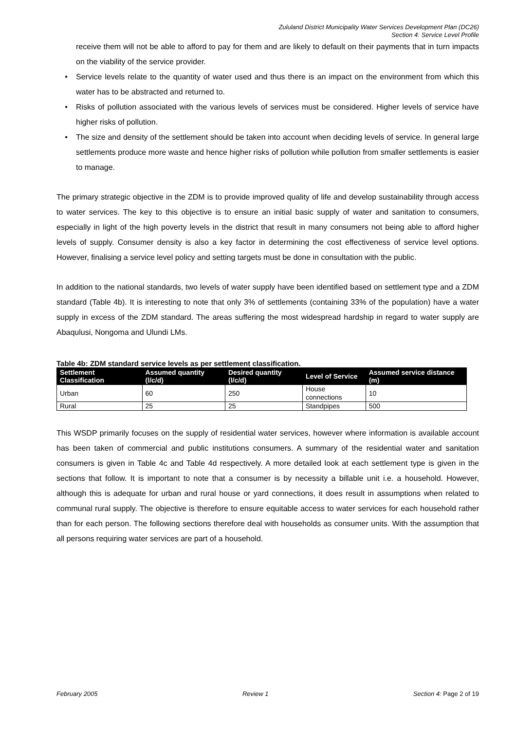Zululand District Municipality Water Services Development Plan (DC26)
Section 4: Service Level Profile
receive them will not be able to afford to pay for them and are likely to default on their payments that in turn impacts on the viability of the service provider.
• Service levels relate to the quantity of water used and thus there is an impact on the environment from which this water has to be abstracted and returned to.
• Risks of pollution associated with the various levels of services must be considered. Higher levels of service have higher risks of pollution.
• The size and density of the settlement should be taken into account when deciding levels of service. In general large settlements produce more waste and hence higher risks of pollution while pollution from smaller settlements is easier to manage.
The primary strategic objective in the ZDM is to provide improved quality of life and develop sustainability through access to water services. The key to this objective is to ensure an initial basic supply of water and sanitation to consumers, especially in light of the high poverty levels in the district that result in many consumers not being able to afford higher levels of supply. Consumer density is also a key factor in determining the cost effectiveness of service level options. However, finalising a service level policy and setting targets must be done in consultation with the public.
In addition to the national standards, two levels of water supply have been identified based on settlement type and a ZDM standard (Table 4b). It is interesting to note that only 3% of settlements (containing 33% of the population) have a water supply in excess of the ZDM standard. The areas suffering the most widespread hardship in regard to water supply are Abaqulusi, Nongoma and Ulundi LMs.
Table 4b: ZDM standard service levels as per settlement classification.
| Settlement Classification | Assumed quantity (l/c/d) | Desired quantity (l/c/d) | Level of Service | Assumed service distance (m) |
| --- | --- | --- | --- | --- |
| Urban | 60 | 250 | House connections | 10 |
| Rural | 25 | 25 | Standpipes | 500 |
This WSDP primarily focuses on the supply of residential water services, however where information is available account has been taken of commercial and public institutions consumers. A summary of the residential water and sanitation consumers is given in Table 4c and Table 4d respectively. A more detailed look at each settlement type is given in the sections that follow. It is important to note that a consumer is by necessity a billable unit i.e. a household. However, although this is adequate for urban and rural house or yard connections, it does result in assumptions when related to communal rural supply. The objective is therefore to ensure equitable access to water services for each household rather than for each person. The following sections therefore deal with households as consumer units. With the assumption that all persons requiring water services are part of a household.
February 2005 Review 1 Section 4: Page 2 of 19